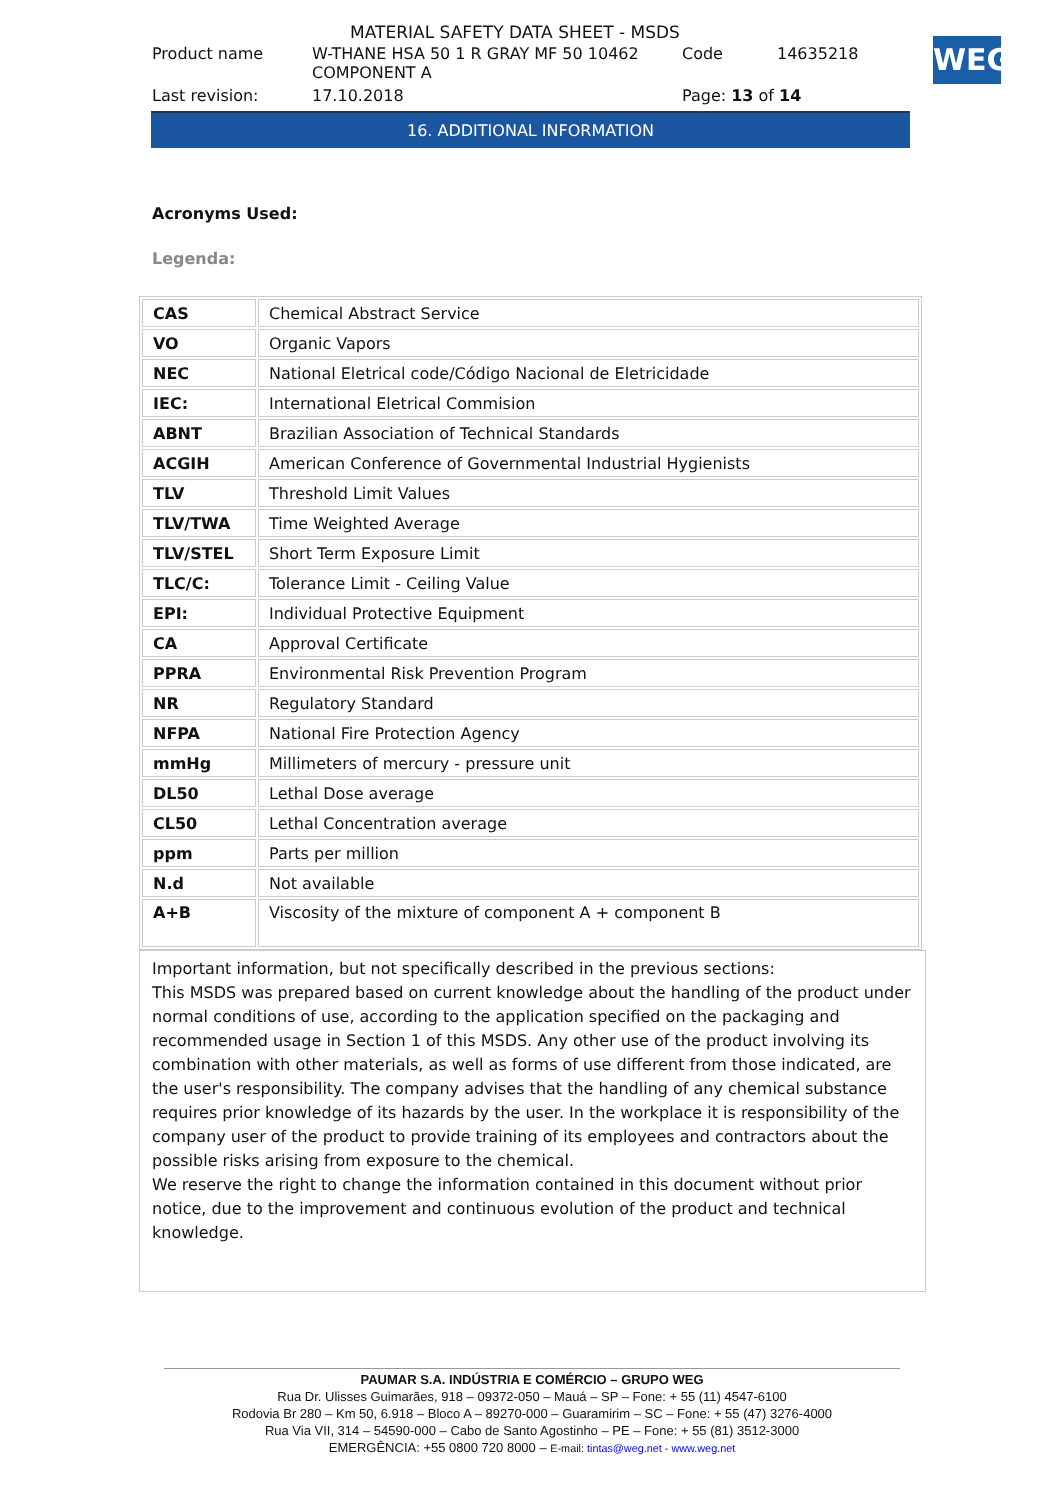MATERIAL SAFETY DATA SHEET - MSDS
WEG
| Product name | W-THANE HSA 50 1 R GRAY MF 50 10462 COMPONENT A | Code | 14635218 |
| Last revision: | 17.10.2018 | Page: 13 of 14 | |
16. ADDITIONAL INFORMATION
Acronyms Used:
Legenda:
| CAS | Chemical Abstract Service |
| VO | Organic Vapors |
| NEC | National Eletrical code/Código Nacional de Eletricidade |
| IEC: | International Eletrical Commision |
| ABNT | Brazilian Association of Technical Standards |
| ACGIH | American Conference of Governmental Industrial Hygienists |
| TLV | Threshold Limit Values |
| TLV/TWA | Time Weighted Average |
| TLV/STEL | Short Term Exposure Limit |
| TLC/C: | Tolerance Limit - Ceiling Value |
| EPI: | Individual Protective Equipment |
| CA | Approval Certificate |
| PPRA | Environmental Risk Prevention Program |
| NR | Regulatory Standard |
| NFPA | National Fire Protection Agency |
| mmHg | Millimeters of mercury - pressure unit |
| DL50 | Lethal Dose average |
| CL50 | Lethal Concentration average |
| ppm | Parts per million |
| N.d | Not available |
| A+B | Viscosity of the mixture of component A + component B |
Important information, but not specifically described in the previous sections:
This MSDS was prepared based on current knowledge about the handling of the product under normal conditions of use, according to the application specified on the packaging and recommended usage in Section 1 of this MSDS. Any other use of the product involving its combination with other materials, as well as forms of use different from those indicated, are the user's responsibility. The company advises that the handling of any chemical substance requires prior knowledge of its hazards by the user. In the workplace it is responsibility of the company user of the product to provide training of its employees and contractors about the possible risks arising from exposure to the chemical.
We reserve the right to change the information contained in this document without prior notice, due to the improvement and continuous evolution of the product and technical knowledge.
PAUMAR S.A. INDÚSTRIA E COMÉRCIO – GRUPO WEG
Rua Dr. Ulisses Guimarães, 918 – 09372-050 – Mauá – SP – Fone: + 55 (11) 4547-6100
Rodovia Br 280 – Km 50, 6.918 – Bloco A – 89270-000 – Guaramirim – SC – Fone: + 55 (47) 3276-4000
Rua Via VII, 314 – 54590-000 – Cabo de Santo Agostinho – PE – Fone: + 55 (81) 3512-3000
EMERGÊNCIA: +55 0800 720 8000 – E-mail: tintas@weg.net - www.weg.net